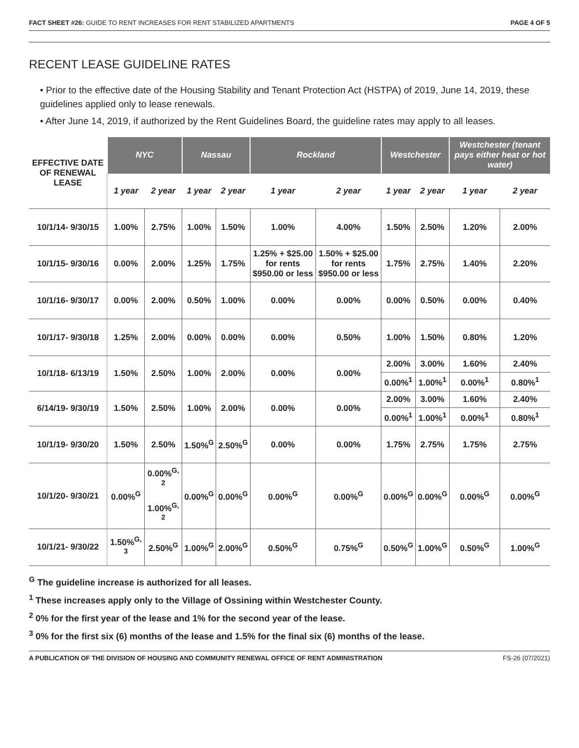FACT SHEET #26: GUIDE TO RENT INCREASES FOR RENT STABILIZED APARTMENTS PAGE 4 OF 5
RECENT LEASE GUIDELINE RATES
• Prior to the effective date of the Housing Stability and Tenant Protection Act (HSTPA) of 2019, June 14, 2019, these guidelines applied only to lease renewals.
• After June 14, 2019, if authorized by the Rent Guidelines Board, the guideline rates may apply to all leases.
| EFFECTIVE DATE OF RENEWAL LEASE | NYC | | Nassau | | Rockland | | Westchester | | Westchester (tenant pays either heat or hot water) | |
| --- | --- | --- | --- | --- | --- | --- | --- | --- | --- | --- |
| | 1 year | 2 year | 1 year | 2 year | 1 year | 2 year | 1 year | 2 year | 1 year | 2 year |
| 10/1/14- 9/30/15 | 1.00% | 2.75% | 1.00% | 1.50% | 1.00% | 4.00% | 1.50% | 2.50% | 1.20% | 2.00% |
| 10/1/15- 9/30/16 | 0.00% | 2.00% | 1.25% | 1.75% | 1.25% + $25.00 for rents $950.00 or less | 1.50% + $25.00 for rents $950.00 or less | 1.75% | 2.75% | 1.40% | 2.20% |
| 10/1/16- 9/30/17 | 0.00% | 2.00% | 0.50% | 1.00% | 0.00% | 0.00% | 0.00% | 0.50% | 0.00% | 0.40% |
| 10/1/17- 9/30/18 | 1.25% | 2.00% | 0.00% | 0.00% | 0.00% | 0.50% | 1.00% | 1.50% | 0.80% | 1.20% |
| 10/1/18- 6/13/19 | 1.50% | 2.50% | 1.00% | 2.00% | 0.00% | 0.00% | 2.00% | 3.00% | 1.60% | 2.40% |
| | | | | | | | 0.00%<sup>1</sup> | 1.00%<sup>1</sup> | 0.00%<sup>1</sup> | 0.80%<sup>1</sup> |
| 6/14/19- 9/30/19 | 1.50% | 2.50% | 1.00% | 2.00% | 0.00% | 0.00% | 2.00% | 3.00% | 1.60% | 2.40% |
| | | | | | | | 0.00%<sup>1</sup> | 1.00%<sup>1</sup> | 0.00%<sup>1</sup> | 0.80%<sup>1</sup> |
| 10/1/19- 9/30/20 | 1.50% | 2.50% | 1.50%<sup>G</sup> | 2.50%<sup>G</sup> | 0.00% | 0.00% | 1.75% | 2.75% | 1.75% | 2.75% |
| 10/1/20- 9/30/21 | 0.00%<sup>G</sup> | 0.00%<sup>G, 2</sup> 1.00%<sup>G, 2</sup> | 0.00%<sup>G</sup> | 0.00%<sup>G</sup> | 0.00%<sup>G</sup> | 0.00%<sup>G</sup> | 0.00%<sup>G</sup> | 0.00%<sup>G</sup> | 0.00%<sup>G</sup> | 0.00%<sup>G</sup> |
| 10/1/21- 9/30/22 | 1.50%<sup>G, 3</sup> | 2.50%<sup>G</sup> | 1.00%<sup>G</sup> | 2.00%<sup>G</sup> | 0.50%<sup>G</sup> | 0.75%<sup>G</sup> | 0.50%<sup>G</sup> | 1.00%<sup>G</sup> | 0.50%<sup>G</sup> | 1.00%<sup>G</sup> |
<sup>G</sup> The guideline increase is authorized for all leases.
<sup>1</sup> These increases apply only to the Village of Ossining within Westchester County.
<sup>2</sup> 0% for the first year of the lease and 1% for the second year of the lease.
<sup>3</sup> 0% for the first six (6) months of the lease and 1.5% for the final six (6) months of the lease.
A PUBLICATION OF THE DIVISION OF HOUSING AND COMMUNITY RENEWAL OFFICE OF RENT ADMINISTRATION FS-26 (07/2021)